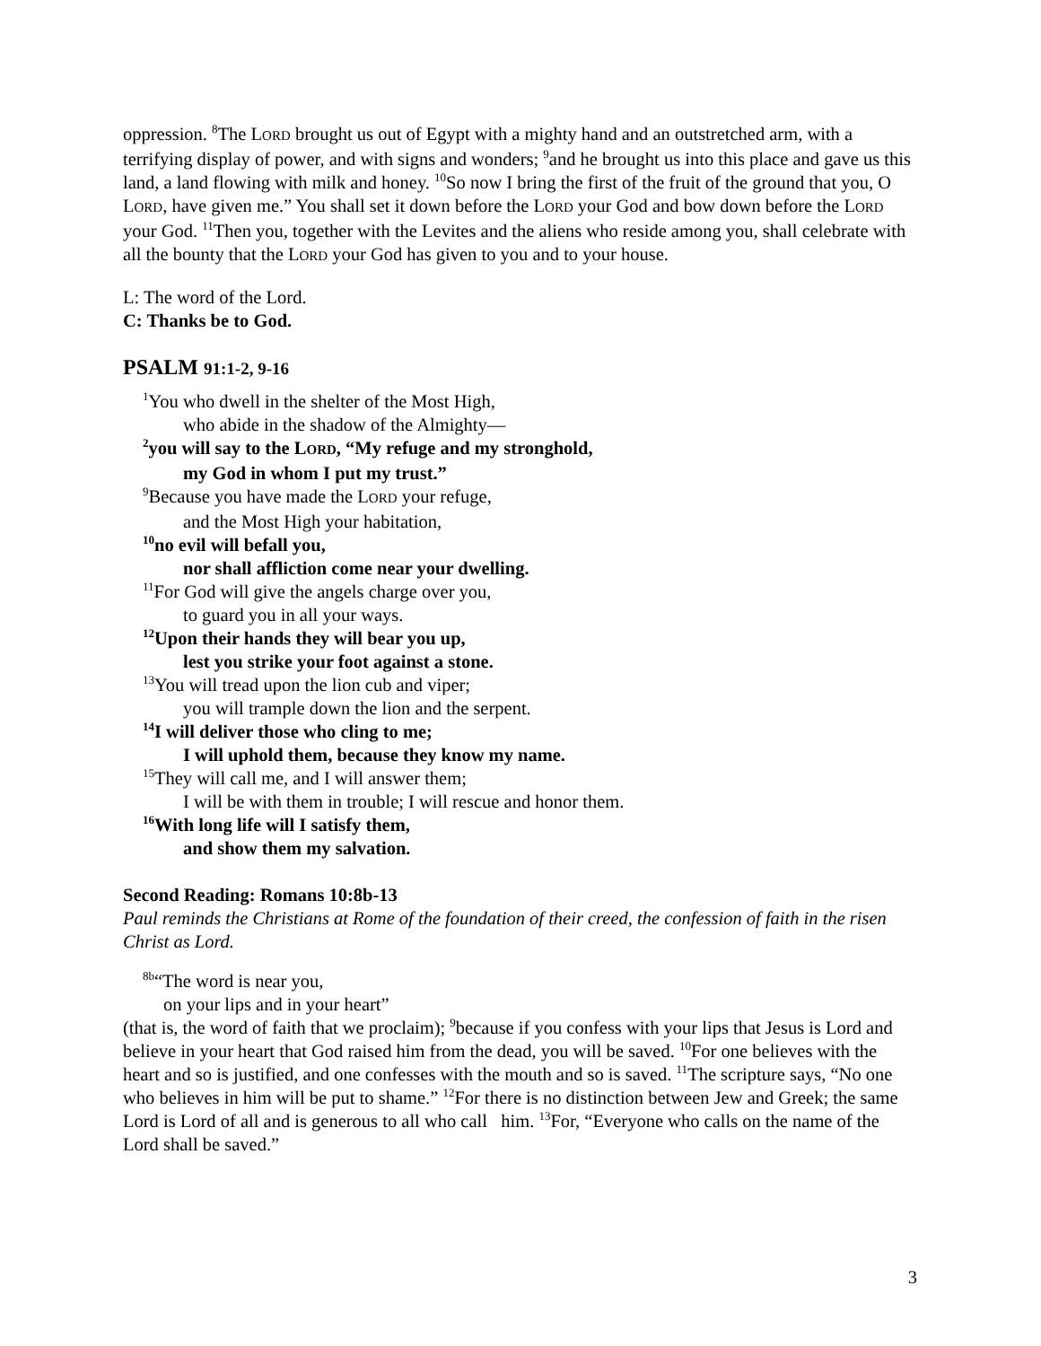oppression. <sup>8</sup>The LORD brought us out of Egypt with a mighty hand and an outstretched arm, with a terrifying display of power, and with signs and wonders; <sup>9</sup>and he brought us into this place and gave us this land, a land flowing with milk and honey. <sup>10</sup>So now I bring the first of the fruit of the ground that you, O LORD, have given me.” You shall set it down before the LORD your God and bow down before the LORD your God. <sup>11</sup>Then you, together with the Levites and the aliens who reside among you, shall celebrate with all the bounty that the LORD your God has given to you and to your house.
L: The word of the Lord.
C: Thanks be to God.
PSALM 91:1-2, 9-16
<sup>1</sup> You who dwell in the shelter of the Most High,
who abide in the shadow of the Almighty—
<sup>2</sup> you will say to the LORD, “My refuge and my stronghold,
my God in whom I put my trust.”
<sup>9</sup> Because you have made the LORD your refuge,
and the Most High your habitation,
<sup>10</sup> no evil will befall you,
nor shall affliction come near your dwelling.
<sup>11</sup> For God will give the angels charge over you,
to guard you in all your ways.
<sup>12</sup> Upon their hands they will bear you up,
lest you strike your foot against a stone.
<sup>13</sup> You will tread upon the lion cub and viper;
you will trample down the lion and the serpent.
<sup>14</sup> I will deliver those who cling to me;
I will uphold them, because they know my name.
<sup>15</sup> They will call me, and I will answer them;
I will be with them in trouble; I will rescue and honor them.
<sup>16</sup> With long life will I satisfy them,
and show them my salvation.
Second Reading: Romans 10:8b-13
Paul reminds the Christians at Rome of the foundation of their creed, the confession of faith in the risen Christ as Lord.
<sup>8b</sup>“The word is near you,
on your lips and in your heart”
(that is, the word of faith that we proclaim); <sup>9</sup>because if you confess with your lips that Jesus is Lord and believe in your heart that God raised him from the dead, you will be saved. <sup>10</sup>For one believes with the heart and so is justified, and one confesses with the mouth and so is saved. <sup>11</sup>The scripture says, “No one who believes in him will be put to shame.” <sup>12</sup>For there is no distinction between Jew and Greek; the same Lord is Lord of all and is generous to all who call him. <sup>13</sup>For, “Everyone who calls on the name of the Lord shall be saved.”
3